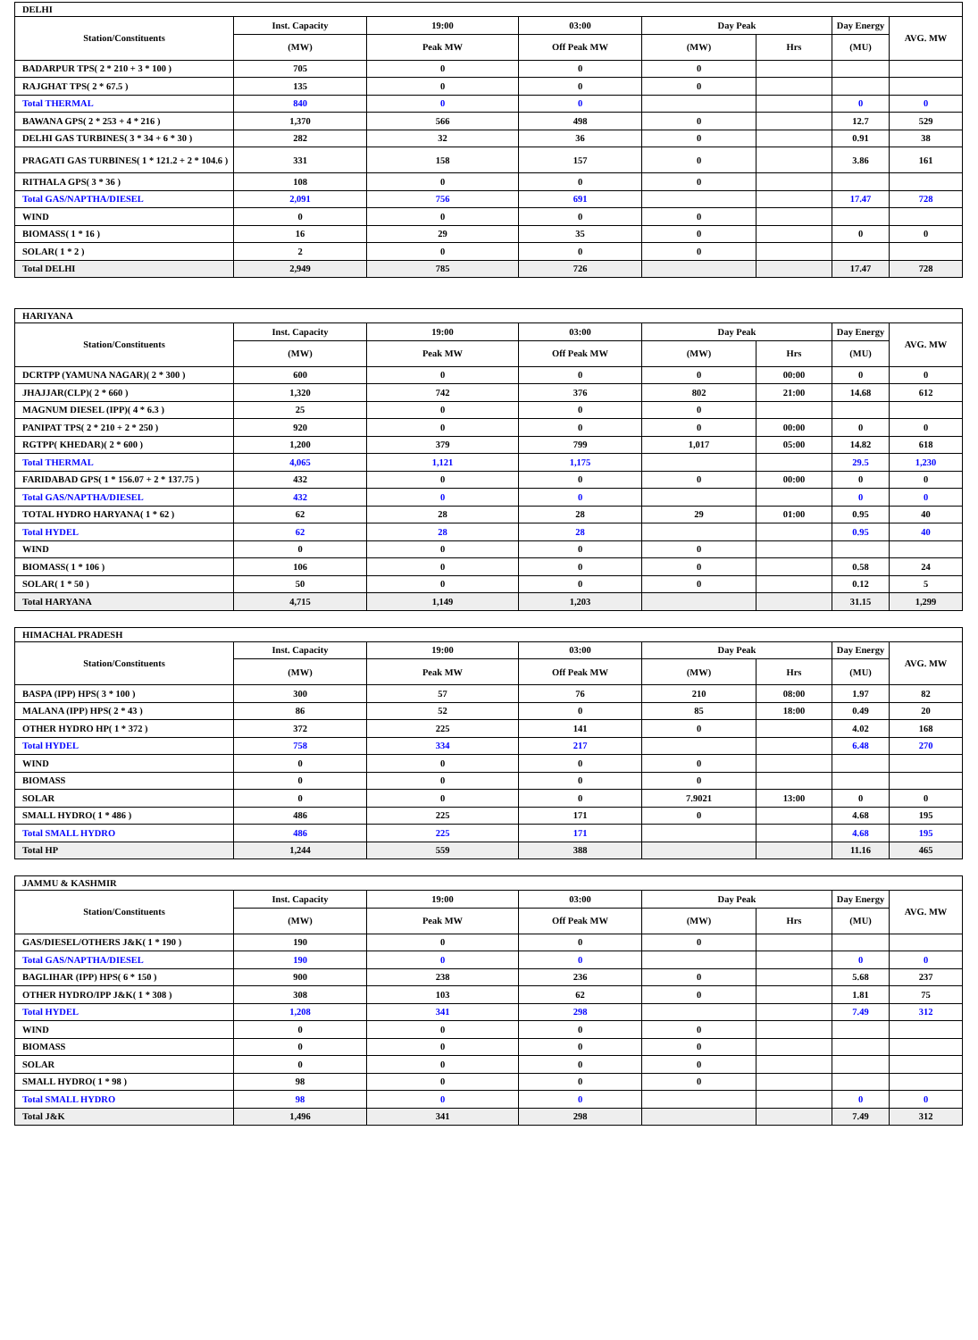| DELHI | | | | | | | |
| --- | --- | --- | --- | --- | --- | --- | --- |
| Station/Constituents | Inst. Capacity | 19:00 | 03:00 | Day Peak | | Day Energy | AVG. MW |
| | (MW) | Peak MW | Off Peak MW | (MW) | Hrs | (MU) | |
| BADARPUR TPS( 2 * 210 + 3 * 100 ) | 705 | 0 | 0 | 0 | | | |
| RAJGHAT TPS( 2 * 67.5 ) | 135 | 0 | 0 | 0 | | | |
| Total THERMAL | 840 | 0 | 0 | | | 0 | 0 |
| BAWANA GPS( 2 * 253 + 4 * 216 ) | 1,370 | 566 | 498 | 0 | | 12.7 | 529 |
| DELHI GAS TURBINES( 3 * 34 + 6 * 30 ) | 282 | 32 | 36 | 0 | | 0.91 | 38 |
| PRAGATI GAS TURBINES( 1 * 121.2 + 2 * 104.6 ) | 331 | 158 | 157 | 0 | | 3.86 | 161 |
| RITHALA GPS( 3 * 36 ) | 108 | 0 | 0 | 0 | | | |
| Total GAS/NAPTHA/DIESEL | 2,091 | 756 | 691 | | | 17.47 | 728 |
| WIND | 0 | 0 | 0 | 0 | | | |
| BIOMASS( 1 * 16 ) | 16 | 29 | 35 | 0 | | 0 | 0 |
| SOLAR( 1 * 2 ) | 2 | 0 | 0 | 0 | | | |
| Total DELHI | 2,949 | 785 | 726 | | | 17.47 | 728 |
| HARIYANA | | | | | | | |
| --- | --- | --- | --- | --- | --- | --- | --- |
| Station/Constituents | Inst. Capacity | 19:00 | 03:00 | Day Peak | | Day Energy | AVG. MW |
| | (MW) | Peak MW | Off Peak MW | (MW) | Hrs | (MU) | |
| DCRTPP (YAMUNA NAGAR)( 2 * 300 ) | 600 | 0 | 0 | 0 | 00:00 | 0 | 0 |
| JHAJJAR(CLP)( 2 * 660 ) | 1,320 | 742 | 376 | 802 | 21:00 | 14.68 | 612 |
| MAGNUM DIESEL (IPP)( 4 * 6.3 ) | 25 | 0 | 0 | 0 | | | |
| PANIPAT TPS( 2 * 210 + 2 * 250 ) | 920 | 0 | 0 | 0 | 00:00 | 0 | 0 |
| RGTPP( KHEDAR)( 2 * 600 ) | 1,200 | 379 | 799 | 1,017 | 05:00 | 14.82 | 618 |
| Total THERMAL | 4,065 | 1,121 | 1,175 | | | 29.5 | 1,230 |
| FARIDABAD GPS( 1 * 156.07 + 2 * 137.75 ) | 432 | 0 | 0 | 0 | 00:00 | 0 | 0 |
| Total GAS/NAPTHA/DIESEL | 432 | 0 | 0 | | | 0 | 0 |
| TOTAL HYDRO HARYANA( 1 * 62 ) | 62 | 28 | 28 | 29 | 01:00 | 0.95 | 40 |
| Total HYDEL | 62 | 28 | 28 | | | 0.95 | 40 |
| WIND | 0 | 0 | 0 | 0 | | | |
| BIOMASS( 1 * 106 ) | 106 | 0 | 0 | 0 | | 0.58 | 24 |
| SOLAR( 1 * 50 ) | 50 | 0 | 0 | 0 | | 0.12 | 5 |
| Total HARYANA | 4,715 | 1,149 | 1,203 | | | 31.15 | 1,299 |
| HIMACHAL PRADESH | | | | | | | |
| --- | --- | --- | --- | --- | --- | --- | --- |
| Station/Constituents | Inst. Capacity | 19:00 | 03:00 | Day Peak | | Day Energy | AVG. MW |
| | (MW) | Peak MW | Off Peak MW | (MW) | Hrs | (MU) | |
| BASPA (IPP) HPS( 3 * 100 ) | 300 | 57 | 76 | 210 | 08:00 | 1.97 | 82 |
| MALANA (IPP) HPS( 2 * 43 ) | 86 | 52 | 0 | 85 | 18:00 | 0.49 | 20 |
| OTHER HYDRO HP( 1 * 372 ) | 372 | 225 | 141 | 0 | | 4.02 | 168 |
| Total HYDEL | 758 | 334 | 217 | | | 6.48 | 270 |
| WIND | 0 | 0 | 0 | 0 | | | |
| BIOMASS | 0 | 0 | 0 | 0 | | | |
| SOLAR | 0 | 0 | 0 | 7.9021 | 13:00 | 0 | 0 |
| SMALL HYDRO( 1 * 486 ) | 486 | 225 | 171 | 0 | | 4.68 | 195 |
| Total SMALL HYDRO | 486 | 225 | 171 | | | 4.68 | 195 |
| Total HP | 1,244 | 559 | 388 | | | 11.16 | 465 |
| JAMMU & KASHMIR | | | | | | | |
| --- | --- | --- | --- | --- | --- | --- | --- |
| Station/Constituents | Inst. Capacity | 19:00 | 03:00 | Day Peak | | Day Energy | AVG. MW |
| | (MW) | Peak MW | Off Peak MW | (MW) | Hrs | (MU) | |
| GAS/DIESEL/OTHERS J&K( 1 * 190 ) | 190 | 0 | 0 | 0 | | | |
| Total GAS/NAPTHA/DIESEL | 190 | 0 | 0 | | | 0 | 0 |
| BAGLIHAR (IPP) HPS( 6 * 150 ) | 900 | 238 | 236 | 0 | | 5.68 | 237 |
| OTHER HYDRO/IPP J&K( 1 * 308 ) | 308 | 103 | 62 | 0 | | 1.81 | 75 |
| Total HYDEL | 1,208 | 341 | 298 | | | 7.49 | 312 |
| WIND | 0 | 0 | 0 | 0 | | | |
| BIOMASS | 0 | 0 | 0 | 0 | | | |
| SOLAR | 0 | 0 | 0 | 0 | | | |
| SMALL HYDRO( 1 * 98 ) | 98 | 0 | 0 | 0 | | | |
| Total SMALL HYDRO | 98 | 0 | 0 | | | 0 | 0 |
| Total J&K | 1,496 | 341 | 298 | | | 7.49 | 312 |